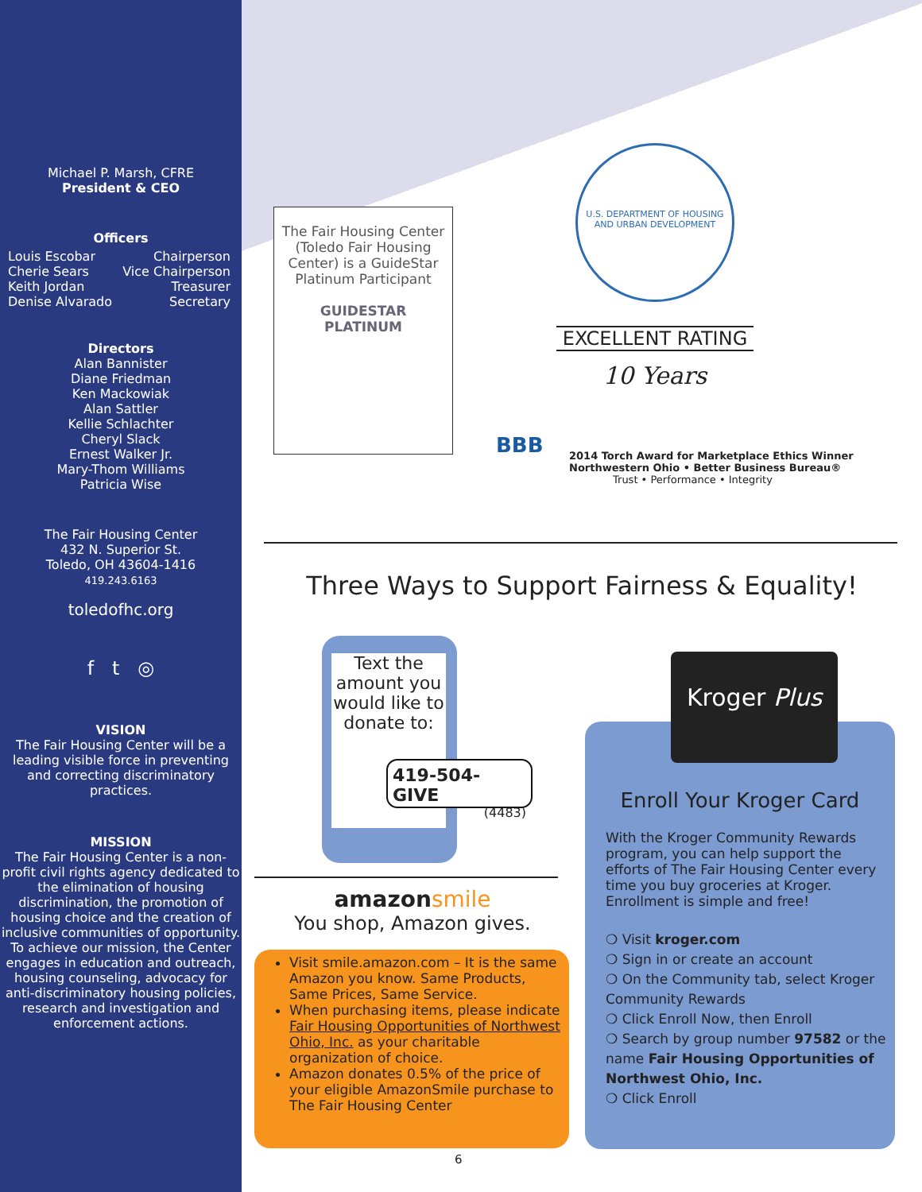Michael P. Marsh, CFRE
President & CEO
Officers
Louis Escobar Chairperson
Cherie Sears Vice Chairperson
Keith Jordan Treasurer
Denise Alvarado Secretary
Directors
Alan Bannister
Diane Friedman
Ken Mackowiak
Alan Sattler
Kellie Schlachter
Cheryl Slack
Ernest Walker Jr.
Mary-Thom Williams
Patricia Wise
The Fair Housing Center
432 N. Superior St.
Toledo, OH 43604-1416
419.243.6163
toledofhc.org
f t ◎
VISION
The Fair Housing Center will be a leading visible force in preventing and correcting discriminatory practices.
MISSION
The Fair Housing Center is a non-profit civil rights agency dedicated to the elimination of housing discrimination, the promotion of housing choice and the creation of inclusive communities of opportunity. To achieve our mission, the Center engages in education and outreach, housing counseling, advocacy for anti-discriminatory housing policies, research and investigation and enforcement actions.
The Fair Housing Center (Toledo Fair Housing Center) is a GuideStar Platinum Participant
GUIDESTAR
PLATINUM
U.S. DEPARTMENT OF HOUSING AND URBAN DEVELOPMENT
EXCELLENT RATING
10 Years
BBB
2014 Torch Award for Marketplace Ethics Winner
Northwestern Ohio • Better Business Bureau®
Trust • Performance • Integrity
Three Ways to Support Fairness & Equality!
Text the amount you would like to donate to:
419-504-GIVE
(4483)
amazon smile
You shop, Amazon gives.
Visit smile.amazon.com – It is the same Amazon you know. Same Products, Same Prices, Same Service.
When purchasing items, please indicate Fair Housing Opportunities of Northwest Ohio, Inc. as your charitable organization of choice.
Amazon donates 0.5% of the price of your eligible AmazonSmile purchase to The Fair Housing Center
Kroger Plus
Enroll Your Kroger Card
With the Kroger Community Rewards program, you can help support the efforts of The Fair Housing Center every time you buy groceries at Kroger. Enrollment is simple and free!
❍ Visit kroger.com
❍ Sign in or create an account
❍ On the Community tab, select Kroger Community Rewards
❍ Click Enroll Now, then Enroll
❍ Search by group number 97582 or the name Fair Housing Opportunities of Northwest Ohio, Inc.
❍ Click Enroll
6